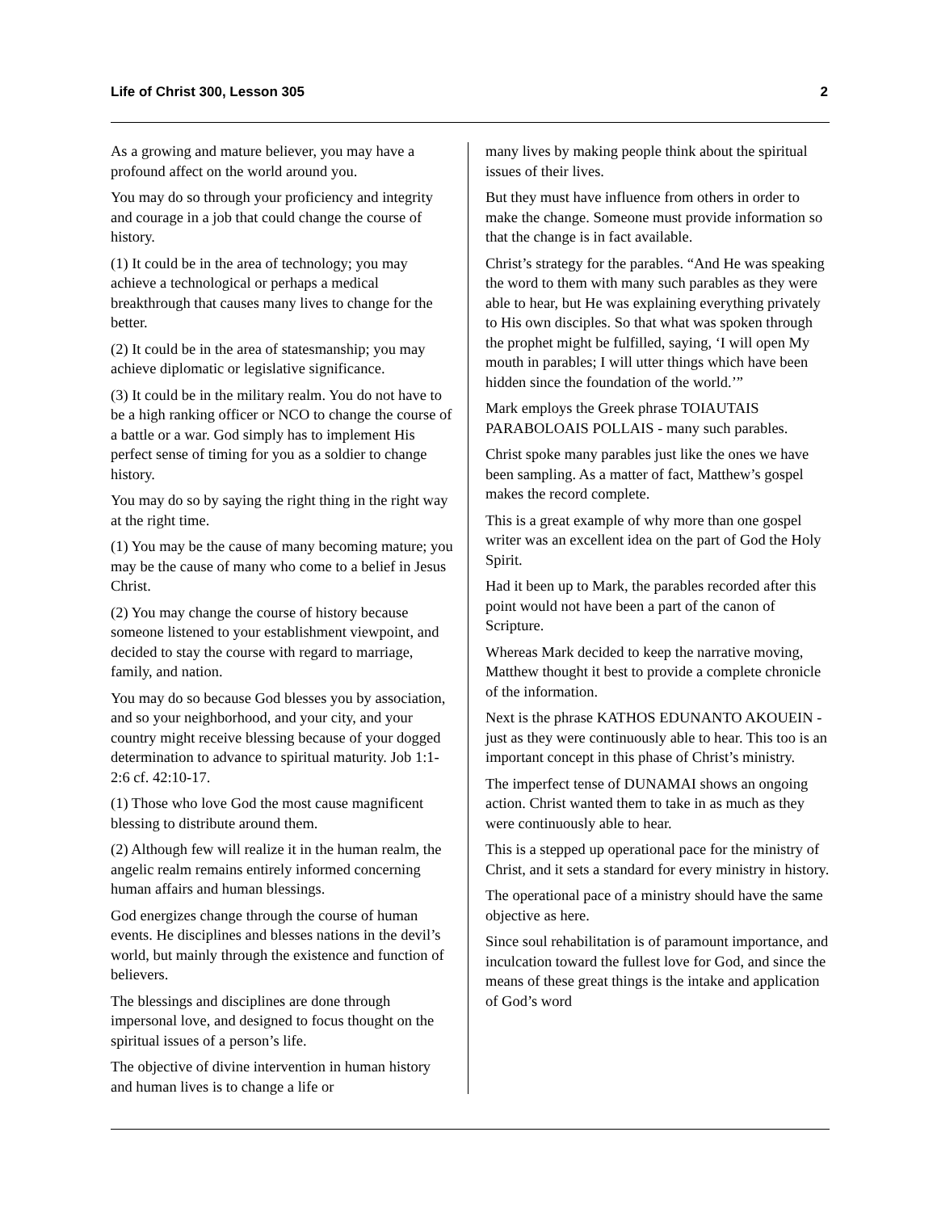Life of Christ 300, Lesson 305 2
As a growing and mature believer, you may have a profound affect on the world around you.
You may do so through your proficiency and integrity and courage in a job that could change the course of history.
(1) It could be in the area of technology; you may achieve a technological or perhaps a medical breakthrough that causes many lives to change for the better.
(2) It could be in the area of statesmanship; you may achieve diplomatic or legislative significance.
(3) It could be in the military realm. You do not have to be a high ranking officer or NCO to change the course of a battle or a war. God simply has to implement His perfect sense of timing for you as a soldier to change history.
You may do so by saying the right thing in the right way at the right time.
(1) You may be the cause of many becoming mature; you may be the cause of many who come to a belief in Jesus Christ.
(2) You may change the course of history because someone listened to your establishment viewpoint, and decided to stay the course with regard to marriage, family, and nation.
You may do so because God blesses you by association, and so your neighborhood, and your city, and your country might receive blessing because of your dogged determination to advance to spiritual maturity. Job 1:1-2:6 cf. 42:10-17.
(1) Those who love God the most cause magnificent blessing to distribute around them.
(2) Although few will realize it in the human realm, the angelic realm remains entirely informed concerning human affairs and human blessings.
God energizes change through the course of human events. He disciplines and blesses nations in the devil’s world, but mainly through the existence and function of believers.
The blessings and disciplines are done through impersonal love, and designed to focus thought on the spiritual issues of a person’s life.
The objective of divine intervention in human history and human lives is to change a life or
many lives by making people think about the spiritual issues of their lives.
But they must have influence from others in order to make the change. Someone must provide information so that the change is in fact available.
Christ’s strategy for the parables. “And He was speaking the word to them with many such parables as they were able to hear, but He was explaining everything privately to His own disciples. So that what was spoken through the prophet might be fulfilled, saying, ‘I will open My mouth in parables; I will utter things which have been hidden since the foundation of the world.’”
Mark employs the Greek phrase TOIAUTAIS PARABOLOAIS POLLAIS - many such parables.
Christ spoke many parables just like the ones we have been sampling. As a matter of fact, Matthew’s gospel makes the record complete.
This is a great example of why more than one gospel writer was an excellent idea on the part of God the Holy Spirit.
Had it been up to Mark, the parables recorded after this point would not have been a part of the canon of Scripture.
Whereas Mark decided to keep the narrative moving, Matthew thought it best to provide a complete chronicle of the information.
Next is the phrase KATHOS EDUNANTO AKOUEIN - just as they were continuously able to hear. This too is an important concept in this phase of Christ’s ministry.
The imperfect tense of DUNAMAI shows an ongoing action. Christ wanted them to take in as much as they were continuously able to hear.
This is a stepped up operational pace for the ministry of Christ, and it sets a standard for every ministry in history.
The operational pace of a ministry should have the same objective as here.
Since soul rehabilitation is of paramount importance, and inculcation toward the fullest love for God, and since the means of these great things is the intake and application of God’s word